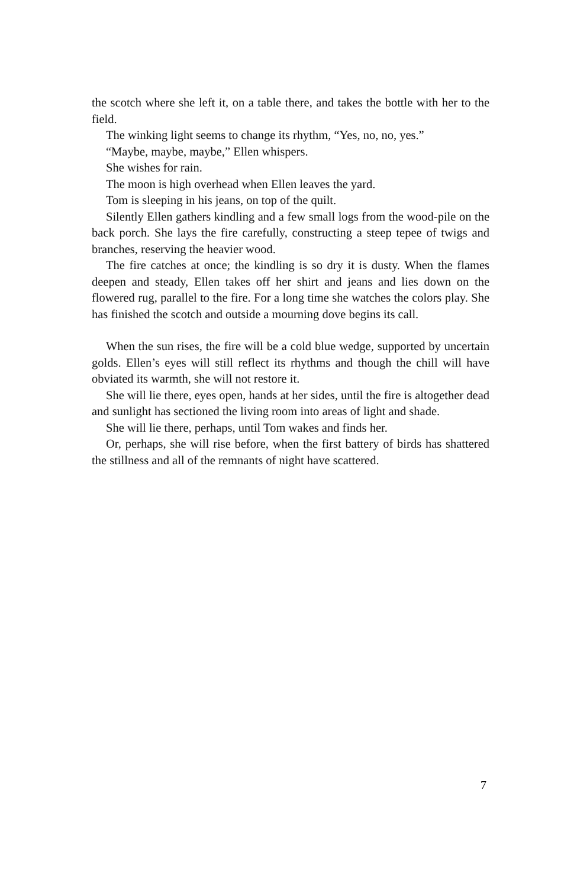the scotch where she left it, on a table there, and takes the bottle with her to the field.
The winking light seems to change its rhythm, “Yes, no, no, yes.”
“Maybe, maybe, maybe,” Ellen whispers.
She wishes for rain.
The moon is high overhead when Ellen leaves the yard.
Tom is sleeping in his jeans, on top of the quilt.
Silently Ellen gathers kindling and a few small logs from the wood-pile on the back porch. She lays the fire carefully, constructing a steep tepee of twigs and branches, reserving the heavier wood.
The fire catches at once; the kindling is so dry it is dusty. When the flames deepen and steady, Ellen takes off her shirt and jeans and lies down on the flowered rug, parallel to the fire. For a long time she watches the colors play. She has finished the scotch and outside a mourning dove begins its call.
When the sun rises, the fire will be a cold blue wedge, supported by uncertain golds. Ellen’s eyes will still reflect its rhythms and though the chill will have obviated its warmth, she will not restore it.
She will lie there, eyes open, hands at her sides, until the fire is altogether dead and sunlight has sectioned the living room into areas of light and shade.
She will lie there, perhaps, until Tom wakes and finds her.
Or, perhaps, she will rise before, when the first battery of birds has shattered the stillness and all of the remnants of night have scattered.
7